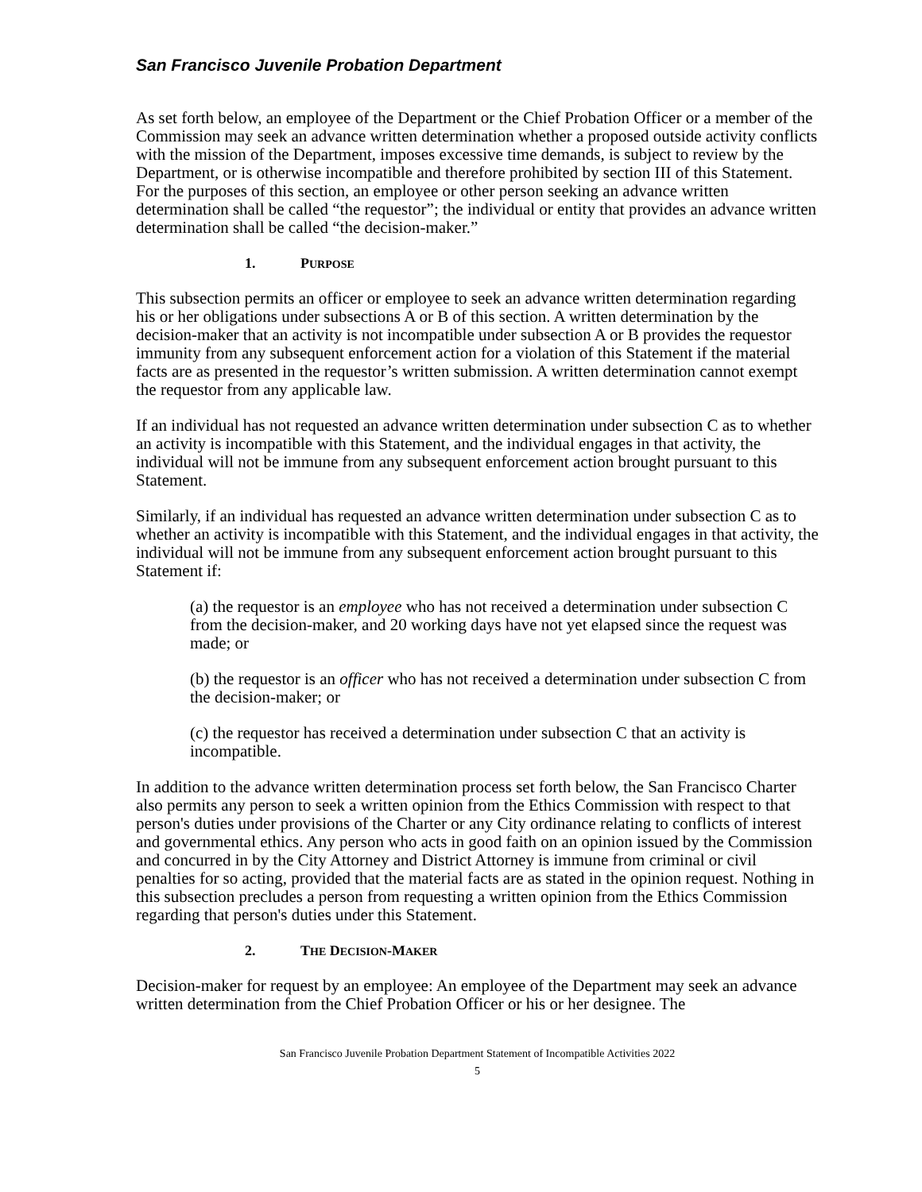San Francisco Juvenile Probation Department
As set forth below, an employee of the Department or the Chief Probation Officer or a member of the Commission may seek an advance written determination whether a proposed outside activity conflicts with the mission of the Department, imposes excessive time demands, is subject to review by the Department, or is otherwise incompatible and therefore prohibited by section III of this Statement. For the purposes of this section, an employee or other person seeking an advance written determination shall be called “the requestor”; the individual or entity that provides an advance written determination shall be called “the decision-maker.”
1. PURPOSE
This subsection permits an officer or employee to seek an advance written determination regarding his or her obligations under subsections A or B of this section. A written determination by the decision-maker that an activity is not incompatible under subsection A or B provides the requestor immunity from any subsequent enforcement action for a violation of this Statement if the material facts are as presented in the requestor’s written submission. A written determination cannot exempt the requestor from any applicable law.
If an individual has not requested an advance written determination under subsection C as to whether an activity is incompatible with this Statement, and the individual engages in that activity, the individual will not be immune from any subsequent enforcement action brought pursuant to this Statement.
Similarly, if an individual has requested an advance written determination under subsection C as to whether an activity is incompatible with this Statement, and the individual engages in that activity, the individual will not be immune from any subsequent enforcement action brought pursuant to this Statement if:
(a) the requestor is an employee who has not received a determination under subsection C from the decision-maker, and 20 working days have not yet elapsed since the request was made; or
(b) the requestor is an officer who has not received a determination under subsection C from the decision-maker; or
(c) the requestor has received a determination under subsection C that an activity is incompatible.
In addition to the advance written determination process set forth below, the San Francisco Charter also permits any person to seek a written opinion from the Ethics Commission with respect to that person's duties under provisions of the Charter or any City ordinance relating to conflicts of interest and governmental ethics. Any person who acts in good faith on an opinion issued by the Commission and concurred in by the City Attorney and District Attorney is immune from criminal or civil penalties for so acting, provided that the material facts are as stated in the opinion request. Nothing in this subsection precludes a person from requesting a written opinion from the Ethics Commission regarding that person's duties under this Statement.
2. THE DECISION-MAKER
Decision-maker for request by an employee: An employee of the Department may seek an advance written determination from the Chief Probation Officer or his or her designee. The
San Francisco Juvenile Probation Department Statement of Incompatible Activities 2022
5